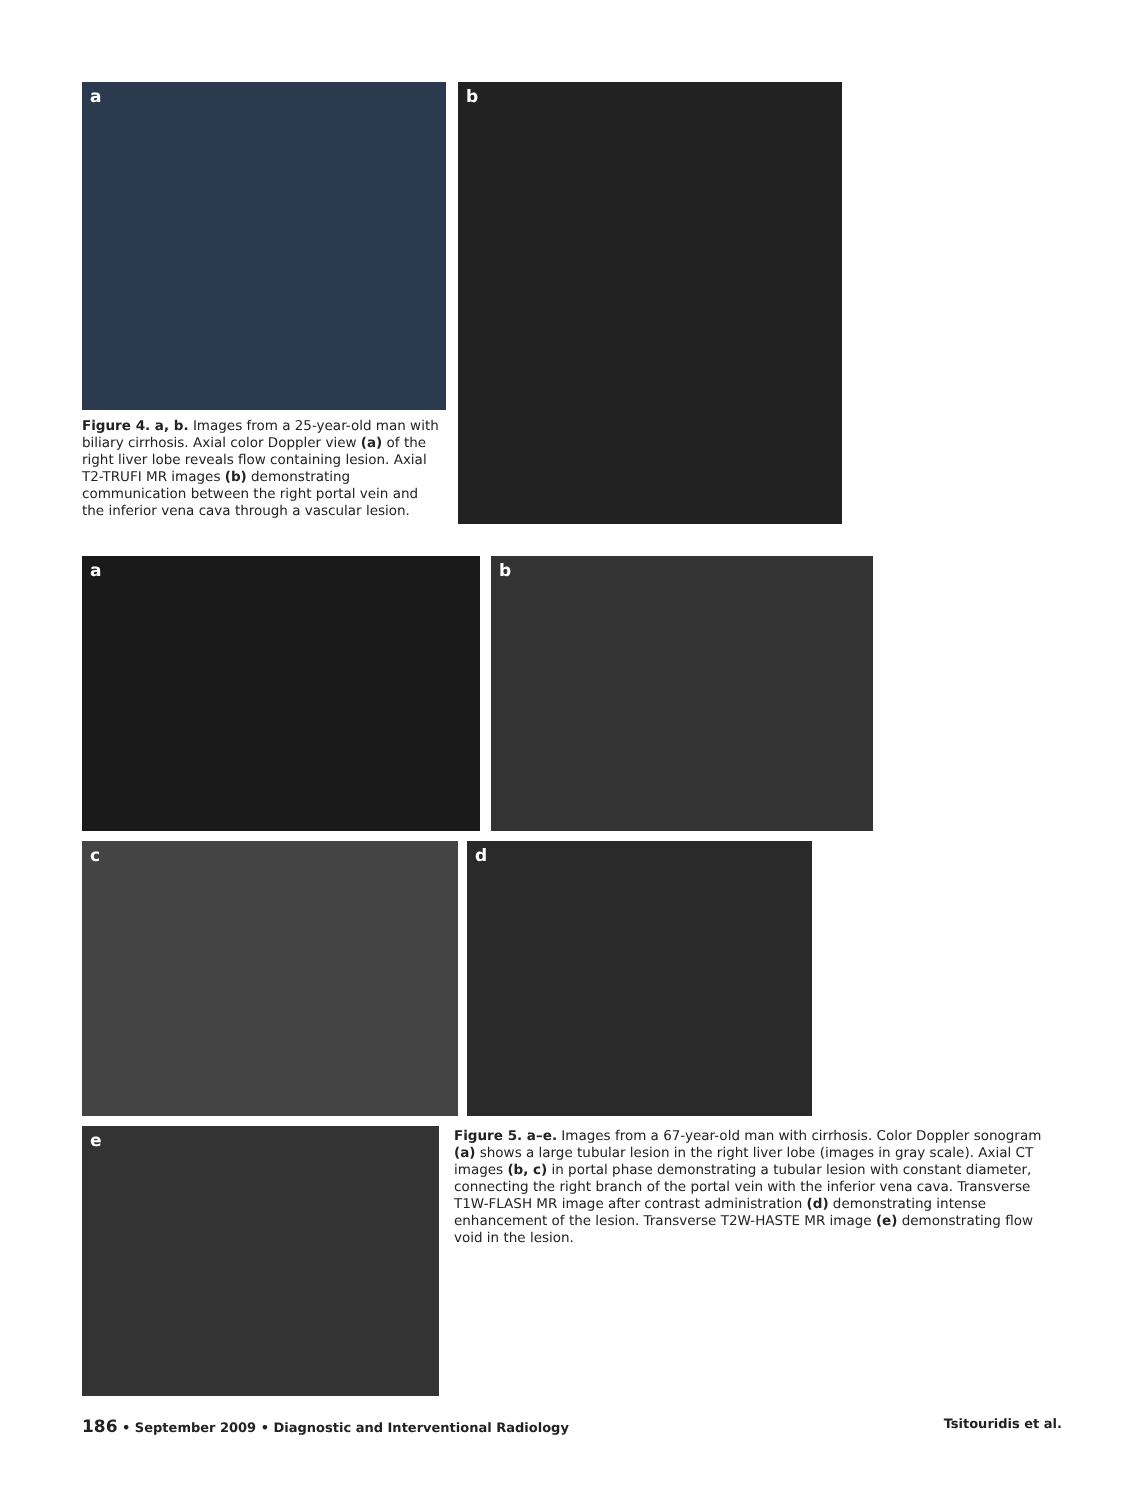a b
Figure 4. a, b. Images from a 25-year-old man with biliary cirrhosis. Axial color Doppler view (a) of the right liver lobe reveals flow containing lesion. Axial T2-TRUFI MR images (b) demonstrating communication between the right portal vein and the inferior vena cava through a vascular lesion.
a b
c d
e
Figure 5. a–e. Images from a 67-year-old man with cirrhosis. Color Doppler sonogram (a) shows a large tubular lesion in the right liver lobe (images in gray scale). Axial CT images (b, c) in portal phase demonstrating a tubular lesion with constant diameter, connecting the right branch of the portal vein with the inferior vena cava. Transverse T1W-FLASH MR image after contrast administration (d) demonstrating intense enhancement of the lesion. Transverse T2W-HASTE MR image (e) demonstrating flow void in the lesion.
186 • September 2009 • Diagnostic and Interventional Radiology Tsitouridis et al.